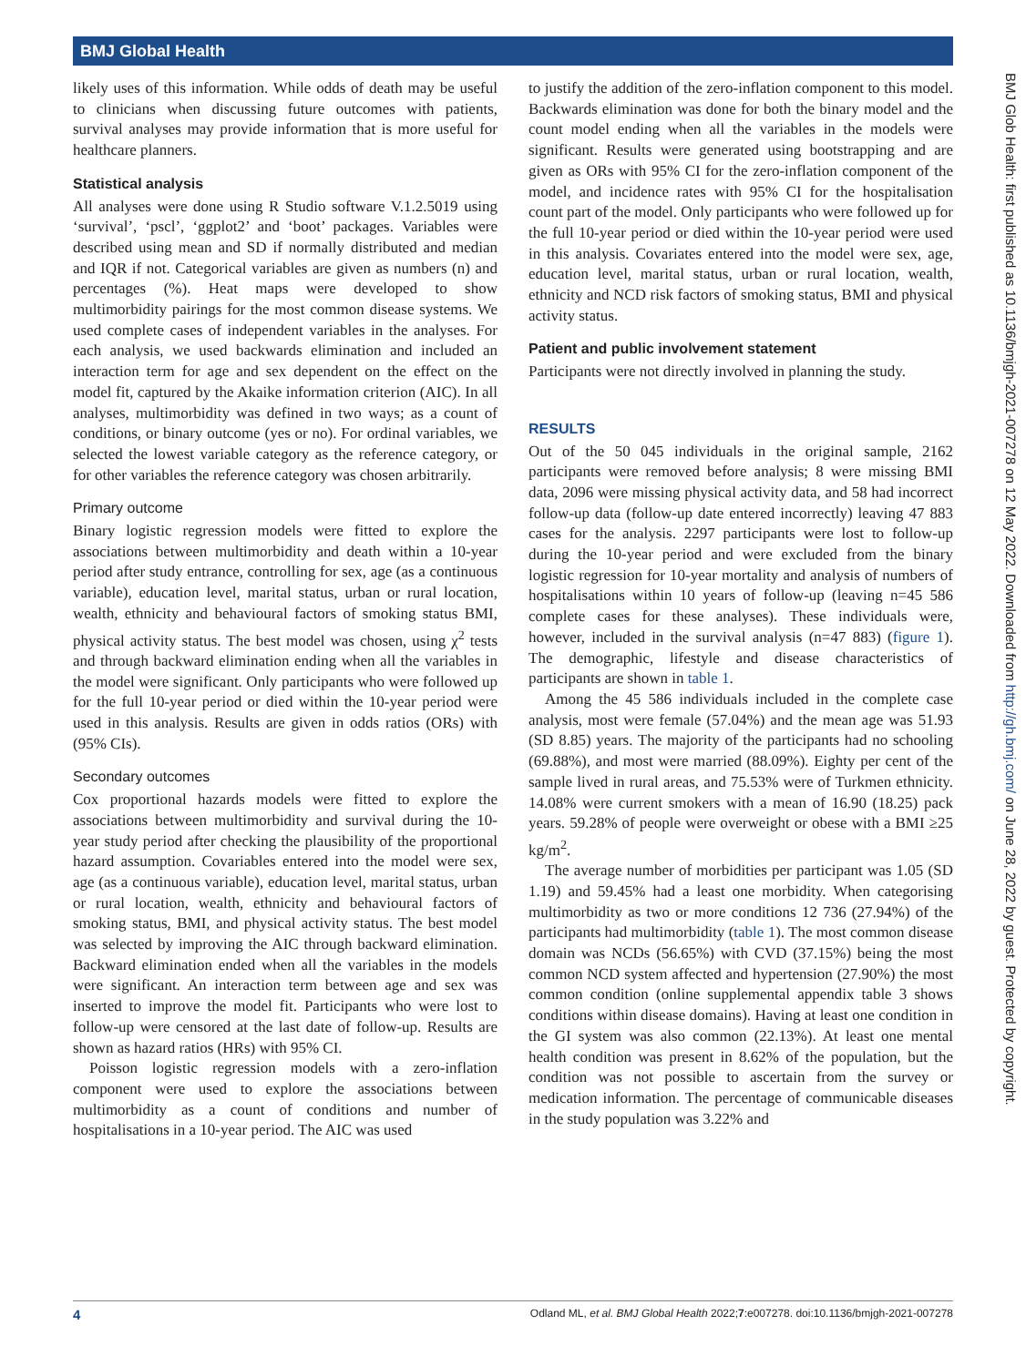BMJ Global Health
BMJ Glob Health: first published as 10.1136/bmjgh-2021-007278 on 12 May 2022. Downloaded from http://gh.bmj.com/ on June 28, 2022 by guest. Protected by copyright.
likely uses of this information. While odds of death may be useful to clinicians when discussing future outcomes with patients, survival analyses may provide information that is more useful for healthcare planners.
Statistical analysis
All analyses were done using R Studio software V.1.2.5019 using ‘survival’, ‘pscl’, ‘ggplot2’ and ‘boot’ packages. Variables were described using mean and SD if normally distributed and median and IQR if not. Categorical variables are given as numbers (n) and percentages (%). Heat maps were developed to show multimorbidity pairings for the most common disease systems. We used complete cases of independent variables in the analyses. For each analysis, we used backwards elimination and included an interaction term for age and sex dependent on the effect on the model fit, captured by the Akaike information criterion (AIC). In all analyses, multimorbidity was defined in two ways; as a count of conditions, or binary outcome (yes or no). For ordinal variables, we selected the lowest variable category as the reference category, or for other variables the reference category was chosen arbitrarily.
Primary outcome
Binary logistic regression models were fitted to explore the associations between multimorbidity and death within a 10-year period after study entrance, controlling for sex, age (as a continuous variable), education level, marital status, urban or rural location, wealth, ethnicity and behavioural factors of smoking status BMI, physical activity status. The best model was chosen, using χ<sup>2</sup> tests and through backward elimination ending when all the variables in the model were significant. Only participants who were followed up for the full 10-year period or died within the 10-year period were used in this analysis. Results are given in odds ratios (ORs) with (95% CIs).
Secondary outcomes
Cox proportional hazards models were fitted to explore the associations between multimorbidity and survival during the 10-year study period after checking the plausibility of the proportional hazard assumption. Covariables entered into the model were sex, age (as a continuous variable), education level, marital status, urban or rural location, wealth, ethnicity and behavioural factors of smoking status, BMI, and physical activity status. The best model was selected by improving the AIC through backward elimination. Backward elimination ended when all the variables in the models were significant. An interaction term between age and sex was inserted to improve the model fit. Participants who were lost to follow-up were censored at the last date of follow-up. Results are shown as hazard ratios (HRs) with 95% CI.
Poisson logistic regression models with a zero-inflation component were used to explore the associations between multimorbidity as a count of conditions and number of hospitalisations in a 10-year period. The AIC was used
to justify the addition of the zero-inflation component to this model. Backwards elimination was done for both the binary model and the count model ending when all the variables in the models were significant. Results were generated using bootstrapping and are given as ORs with 95% CI for the zero-inflation component of the model, and incidence rates with 95% CI for the hospitalisation count part of the model. Only participants who were followed up for the full 10-year period or died within the 10-year period were used in this analysis. Covariates entered into the model were sex, age, education level, marital status, urban or rural location, wealth, ethnicity and NCD risk factors of smoking status, BMI and physical activity status.
Patient and public involvement statement
Participants were not directly involved in planning the study.
RESULTS
Out of the 50 045 individuals in the original sample, 2162 participants were removed before analysis; 8 were missing BMI data, 2096 were missing physical activity data, and 58 had incorrect follow-up data (follow-up date entered incorrectly) leaving 47 883 cases for the analysis. 2297 participants were lost to follow-up during the 10-year period and were excluded from the binary logistic regression for 10-year mortality and analysis of numbers of hospitalisations within 10 years of follow-up (leaving n=45 586 complete cases for these analyses). These individuals were, however, included in the survival analysis (n=47 883) (figure 1). The demographic, lifestyle and disease characteristics of participants are shown in table 1.
Among the 45 586 individuals included in the complete case analysis, most were female (57.04%) and the mean age was 51.93 (SD 8.85) years. The majority of the participants had no schooling (69.88%), and most were married (88.09%). Eighty per cent of the sample lived in rural areas, and 75.53% were of Turkmen ethnicity. 14.08% were current smokers with a mean of 16.90 (18.25) pack years. 59.28% of people were overweight or obese with a BMI ≥25 kg/m<sup>2</sup>.
The average number of morbidities per participant was 1.05 (SD 1.19) and 59.45% had a least one morbidity. When categorising multimorbidity as two or more conditions 12 736 (27.94%) of the participants had multimorbidity (table 1). The most common disease domain was NCDs (56.65%) with CVD (37.15%) being the most common NCD system affected and hypertension (27.90%) the most common condition (online supplemental appendix table 3 shows conditions within disease domains). Having at least one condition in the GI system was also common (22.13%). At least one mental health condition was present in 8.62% of the population, but the condition was not possible to ascertain from the survey or medication information. The percentage of communicable diseases in the study population was 3.22% and
4 Odland ML, et al. BMJ Global Health 2022;7:e007278. doi:10.1136/bmjgh-2021-007278